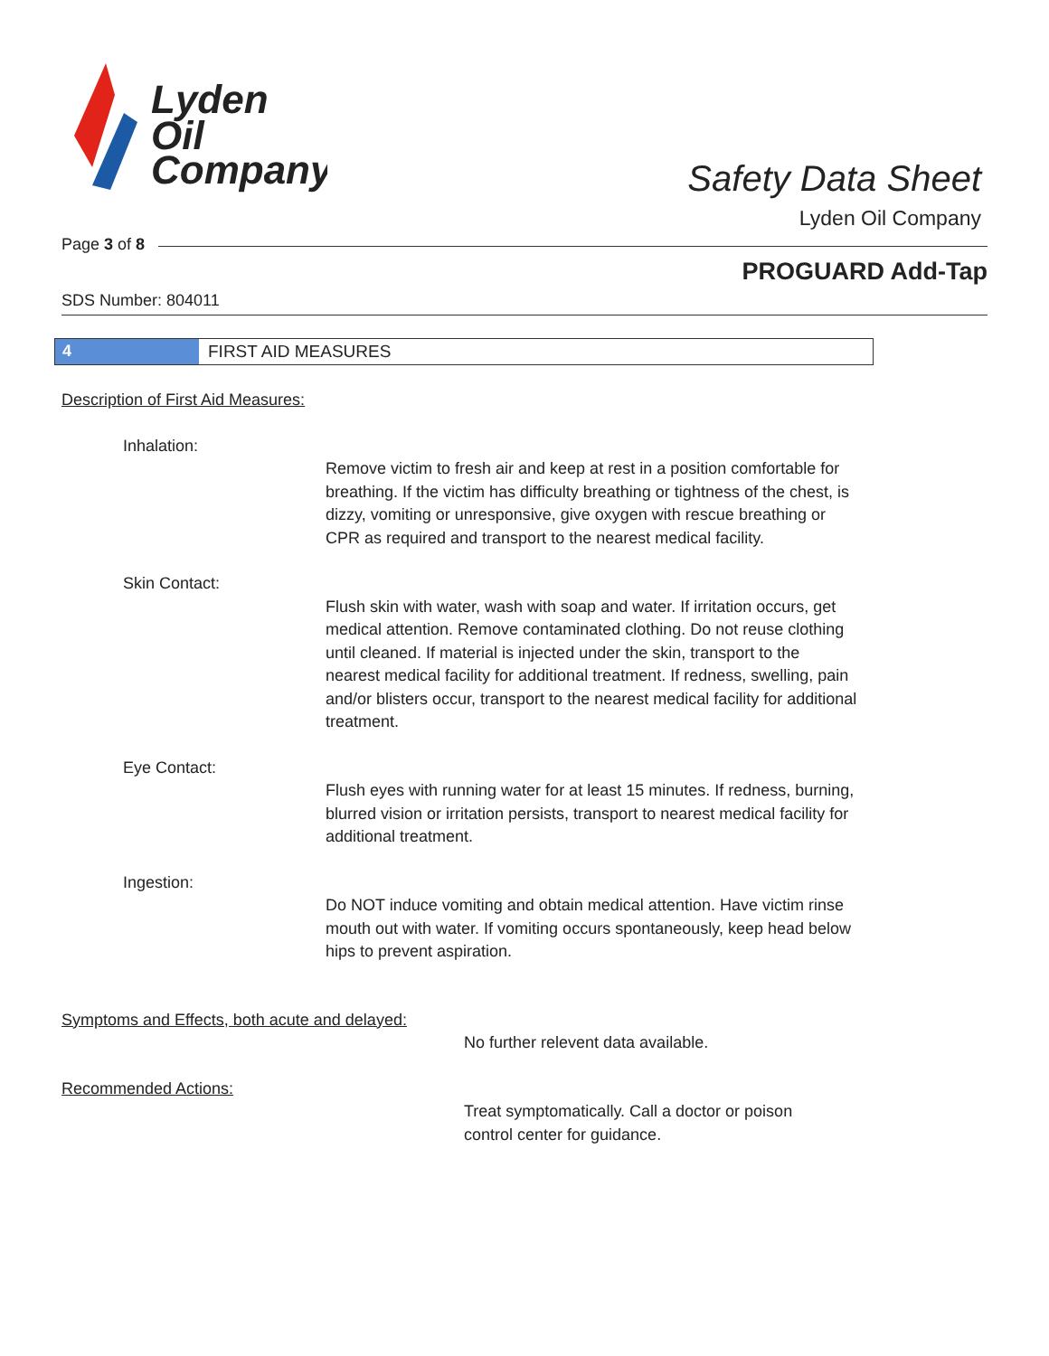Lyden
Oil
Company
Safety Data Sheet
Lyden Oil Company
Page 3 of 8
PROGUARD Add-Tap
SDS Number: 804011
4 FIRST AID MEASURES
Description of First Aid Measures:
Inhalation:
Remove victim to fresh air and keep at rest in a position comfortable for breathing. If the victim has difficulty breathing or tightness of the chest, is dizzy, vomiting or unresponsive, give oxygen with rescue breathing or CPR as required and transport to the nearest medical facility.
Skin Contact:
Flush skin with water, wash with soap and water. If irritation occurs, get medical attention. Remove contaminated clothing. Do not reuse clothing until cleaned. If material is injected under the skin, transport to the nearest medical facility for additional treatment. If redness, swelling, pain and/or blisters occur, transport to the nearest medical facility for additional treatment.
Eye Contact:
Flush eyes with running water for at least 15 minutes. If redness, burning, blurred vision or irritation persists, transport to nearest medical facility for additional treatment.
Ingestion:
Do NOT induce vomiting and obtain medical attention. Have victim rinse mouth out with water. If vomiting occurs spontaneously, keep head below hips to prevent aspiration.
Symptoms and Effects, both acute and delayed:
No further relevent data available.
Recommended Actions:
Treat symptomatically. Call a doctor or poison
control center for guidance.